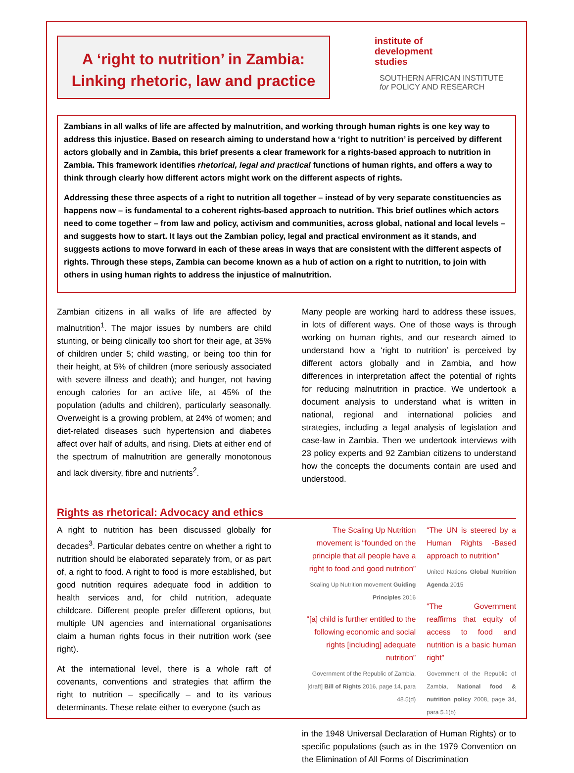A ‘right to nutrition’ in Zambia:
Linking rhetoric, law and practice
institute of
development
studies
SOUTHERN AFRICAN INSTITUTE
for POLICY AND RESEARCH
Zambians in all walks of life are affected by malnutrition, and working through human rights is one key way to address this injustice. Based on research aiming to understand how a ‘right to nutrition’ is perceived by different actors globally and in Zambia, this brief presents a clear framework for a rights-based approach to nutrition in Zambia. This framework identifies rhetorical, legal and practical functions of human rights, and offers a way to think through clearly how different actors might work on the different aspects of rights.
Addressing these three aspects of a right to nutrition all together – instead of by very separate constituencies as happens now – is fundamental to a coherent rights-based approach to nutrition. This brief outlines which actors need to come together – from law and policy, activism and communities, across global, national and local levels – and suggests how to start. It lays out the Zambian policy, legal and practical environment as it stands, and suggests actions to move forward in each of these areas in ways that are consistent with the different aspects of rights. Through these steps, Zambia can become known as a hub of action on a right to nutrition, to join with others in using human rights to address the injustice of malnutrition.
Zambian citizens in all walks of life are affected by malnutrition<sup>1</sup>. The major issues by numbers are child stunting, or being clinically too short for their age, at 35% of children under 5; child wasting, or being too thin for their height, at 5% of children (more seriously associated with severe illness and death); and hunger, not having enough calories for an active life, at 45% of the population (adults and children), particularly seasonally. Overweight is a growing problem, at 24% of women; and diet-related diseases such hypertension and diabetes affect over half of adults, and rising. Diets at either end of the spectrum of malnutrition are generally monotonous and lack diversity, fibre and nutrients<sup>2</sup>.
Many people are working hard to address these issues, in lots of different ways. One of those ways is through working on human rights, and our research aimed to understand how a ‘right to nutrition’ is perceived by different actors globally and in Zambia, and how differences in interpretation affect the potential of rights for reducing malnutrition in practice. We undertook a document analysis to understand what is written in national, regional and international policies and strategies, including a legal analysis of legislation and case-law in Zambia. Then we undertook interviews with 23 policy experts and 92 Zambian citizens to understand how the concepts the documents contain are used and understood.
Rights as rhetorical: Advocacy and ethics
A right to nutrition has been discussed globally for decades<sup>3</sup>. Particular debates centre on whether a right to nutrition should be elaborated separately from, or as part of, a right to food. A right to food is more established, but good nutrition requires adequate food in addition to health services and, for child nutrition, adequate childcare. Different people prefer different options, but multiple UN agencies and international organisations claim a human rights focus in their nutrition work (see right).
At the international level, there is a whole raft of covenants, conventions and strategies that affirm the right to nutrition – specifically – and to its various determinants. These relate either to everyone (such as
The Scaling Up Nutrition movement is “founded on the principle that all people have a right to food and good nutrition”
Scaling Up Nutrition movement Guiding Principles 2016
“[a] child is further entitled to the following economic and social rights [including] adequate nutrition”
Government of the Republic of Zambia, [draft] Bill of Rights 2016, page 14, para 48.5(d)
“The UN is steered by a Human Rights -Based approach to nutrition”
United Nations Global Nutrition Agenda 2015
“The Government reaffirms that equity of access to food and nutrition is a basic human right”
Government of the Republic of Zambia, National food & nutrition policy 2008, page 34, para 5.1(b)
in the 1948 Universal Declaration of Human Rights) or to specific populations (such as in the 1979 Convention on the Elimination of All Forms of Discrimination